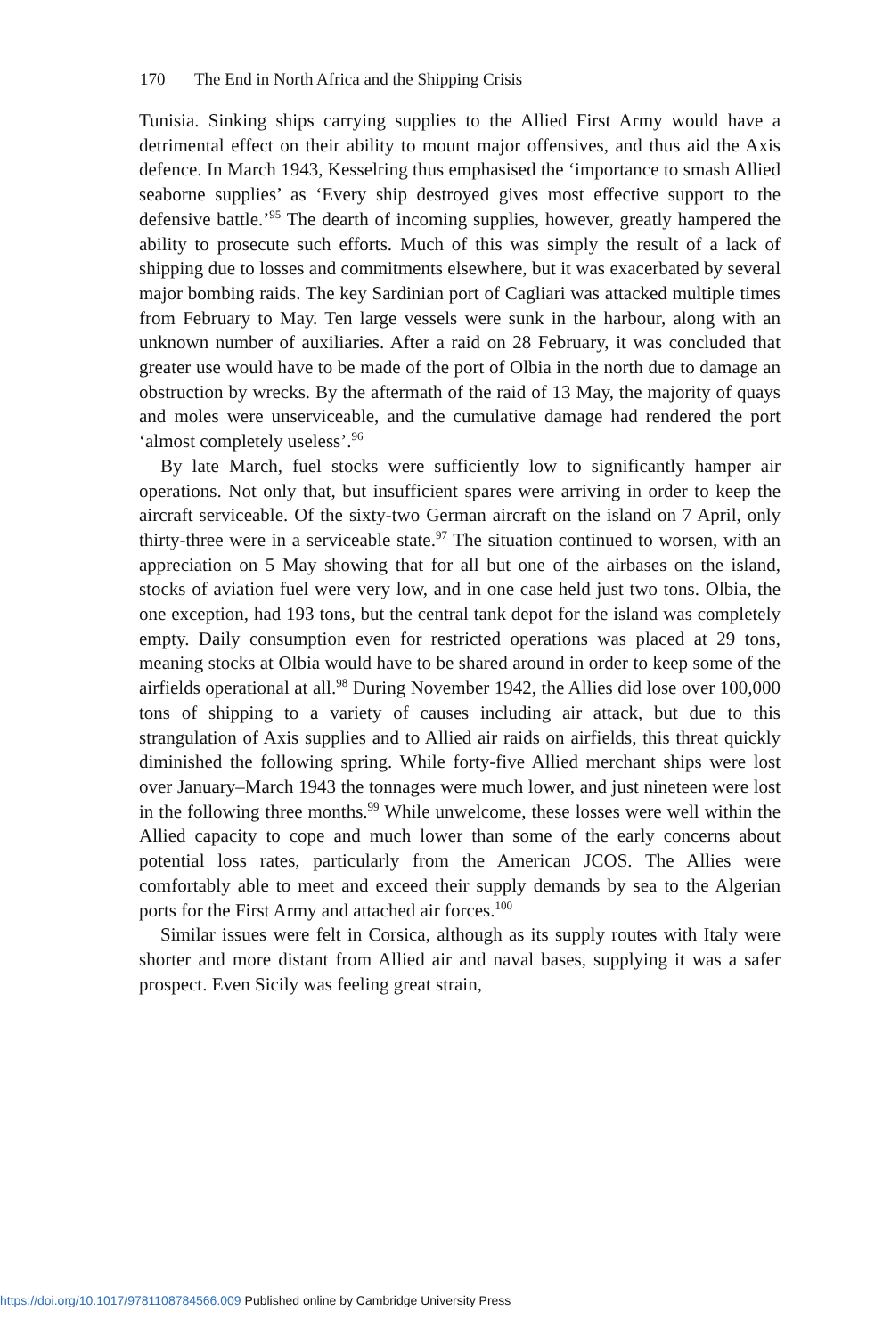170 The End in North Africa and the Shipping Crisis
Tunisia. Sinking ships carrying supplies to the Allied First Army would have a detrimental effect on their ability to mount major offensives, and thus aid the Axis defence. In March 1943, Kesselring thus emphasised the ‘importance to smash Allied seaborne supplies’ as ‘Every ship destroyed gives most effective support to the defensive battle.’<sup>95</sup> The dearth of incoming supplies, however, greatly hampered the ability to prosecute such efforts. Much of this was simply the result of a lack of shipping due to losses and commitments elsewhere, but it was exacerbated by several major bombing raids. The key Sardinian port of Cagliari was attacked multiple times from February to May. Ten large vessels were sunk in the harbour, along with an unknown number of auxiliaries. After a raid on 28 February, it was concluded that greater use would have to be made of the port of Olbia in the north due to damage an obstruction by wrecks. By the aftermath of the raid of 13 May, the majority of quays and moles were unserviceable, and the cumulative damage had rendered the port ‘almost completely useless’.<sup>96</sup>
By late March, fuel stocks were sufficiently low to significantly hamper air operations. Not only that, but insufficient spares were arriving in order to keep the aircraft serviceable. Of the sixty-two German aircraft on the island on 7 April, only thirty-three were in a serviceable state.<sup>97</sup> The situation continued to worsen, with an appreciation on 5 May showing that for all but one of the airbases on the island, stocks of aviation fuel were very low, and in one case held just two tons. Olbia, the one exception, had 193 tons, but the central tank depot for the island was completely empty. Daily consumption even for restricted operations was placed at 29 tons, meaning stocks at Olbia would have to be shared around in order to keep some of the airfields operational at all.<sup>98</sup> During November 1942, the Allies did lose over 100,000 tons of shipping to a variety of causes including air attack, but due to this strangulation of Axis supplies and to Allied air raids on airfields, this threat quickly diminished the following spring. While forty-five Allied merchant ships were lost over January–March 1943 the tonnages were much lower, and just nineteen were lost in the following three months.<sup>99</sup> While unwelcome, these losses were well within the Allied capacity to cope and much lower than some of the early concerns about potential loss rates, particularly from the American JCOS. The Allies were comfortably able to meet and exceed their supply demands by sea to the Algerian ports for the First Army and attached air forces.<sup>100</sup>
Similar issues were felt in Corsica, although as its supply routes with Italy were shorter and more distant from Allied air and naval bases, supplying it was a safer prospect. Even Sicily was feeling great strain,
https://doi.org/10.1017/9781108784566.009 Published online by Cambridge University Press